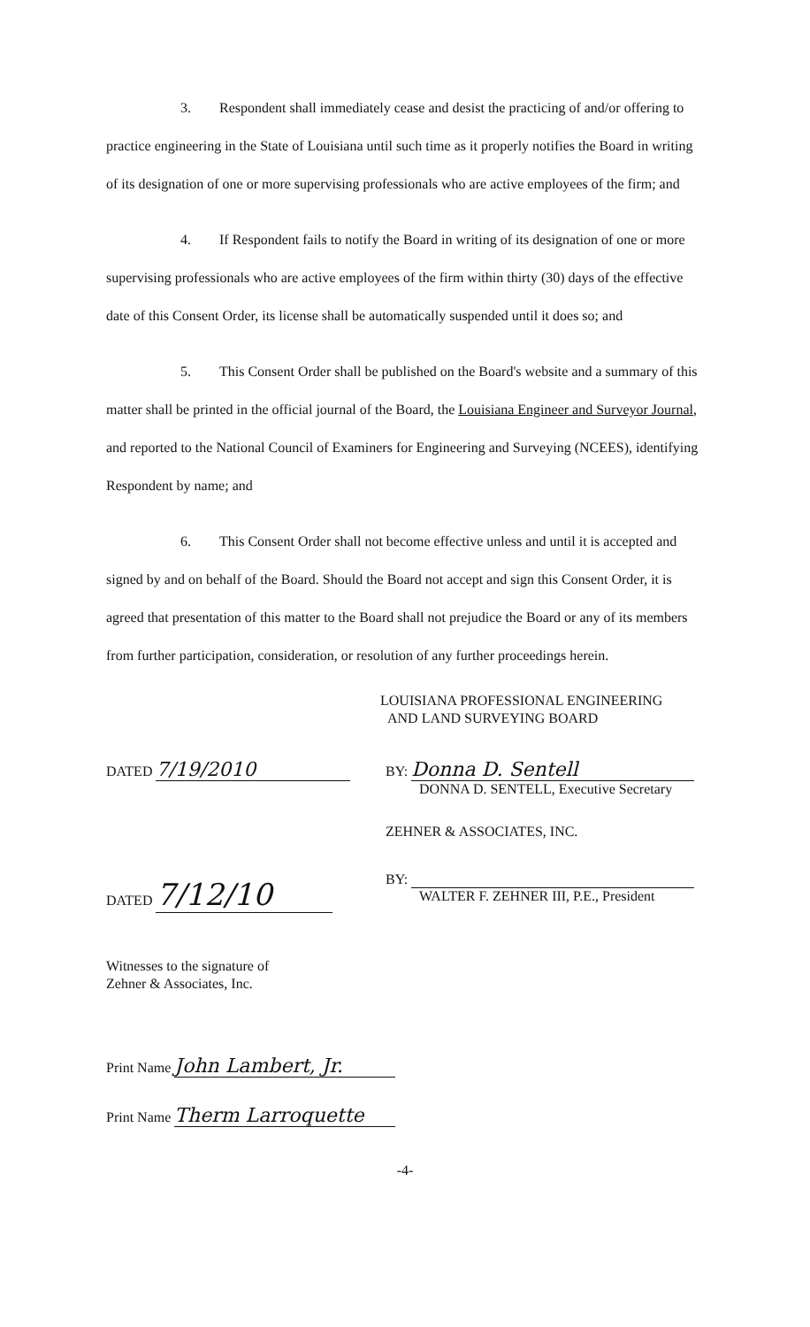3. Respondent shall immediately cease and desist the practicing of and/or offering to practice engineering in the State of Louisiana until such time as it properly notifies the Board in writing of its designation of one or more supervising professionals who are active employees of the firm; and
4. If Respondent fails to notify the Board in writing of its designation of one or more supervising professionals who are active employees of the firm within thirty (30) days of the effective date of this Consent Order, its license shall be automatically suspended until it does so; and
5. This Consent Order shall be published on the Board's website and a summary of this matter shall be printed in the official journal of the Board, the Louisiana Engineer and Surveyor Journal, and reported to the National Council of Examiners for Engineering and Surveying (NCEES), identifying Respondent by name; and
6. This Consent Order shall not become effective unless and until it is accepted and signed by and on behalf of the Board. Should the Board not accept and sign this Consent Order, it is agreed that presentation of this matter to the Board shall not prejudice the Board or any of its members from further participation, consideration, or resolution of any further proceedings herein.
LOUISIANA PROFESSIONAL ENGINEERING
AND LAND SURVEYING BOARD
DATED 7/19/2010
BY: Donna D. Sentell
DONNA D. SENTELL, Executive Secretary
DATED 7/12/10
ZEHNER & ASSOCIATES, INC.
BY:
WALTER F. ZEHNER III, P.E., President
Witnesses to the signature of
Zehner & Associates, Inc.
Print Name John Lambert, Jr.
Print Name Therm Larroquette
-4-